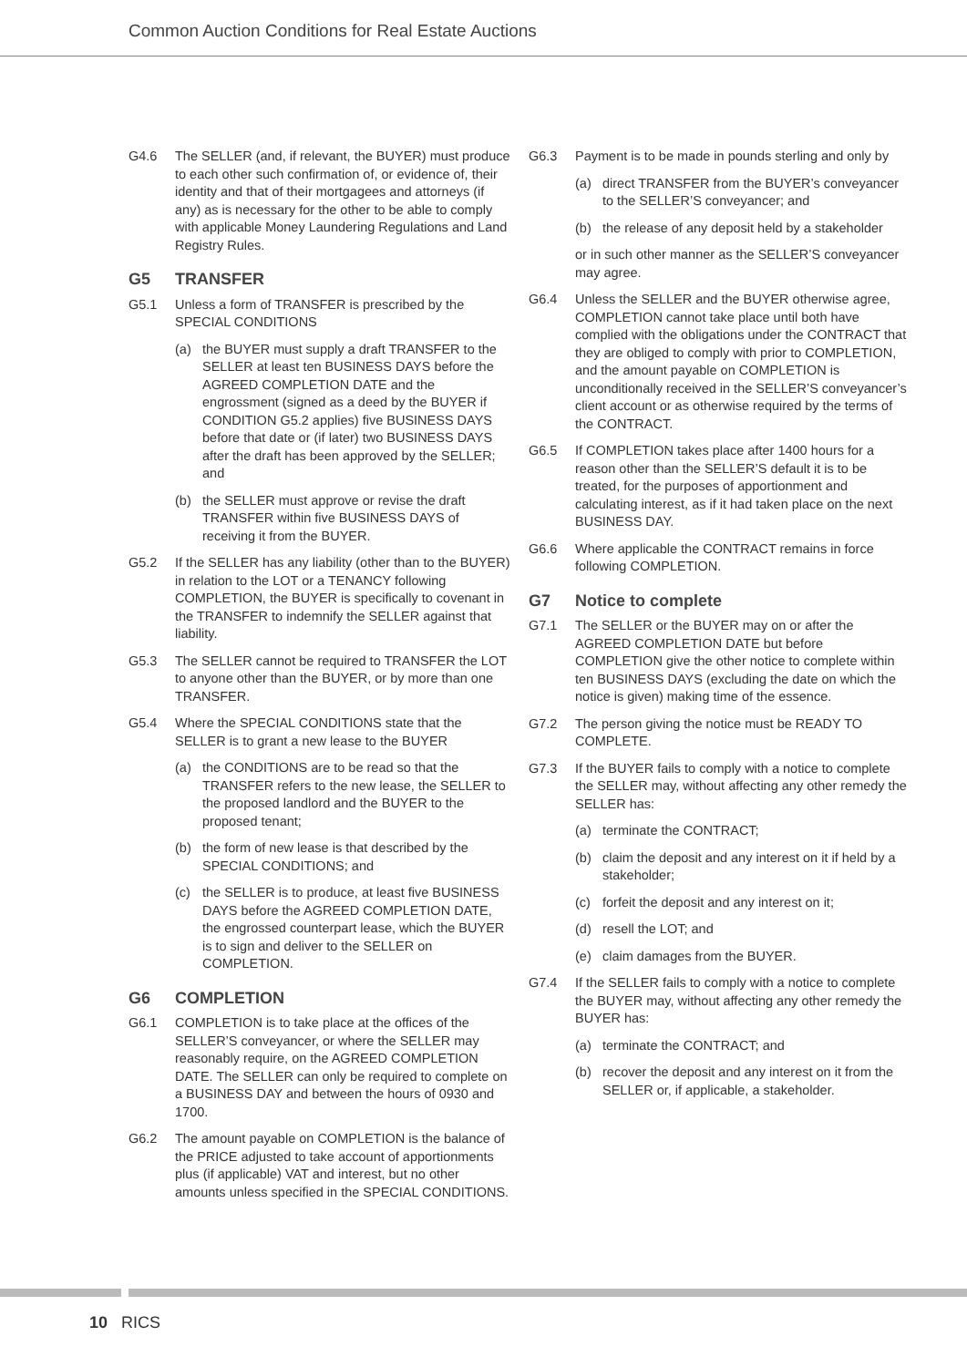Common Auction Conditions for Real Estate Auctions
G4.6 The SELLER (and, if relevant, the BUYER) must produce to each other such confirmation of, or evidence of, their identity and that of their mortgagees and attorneys (if any) as is necessary for the other to be able to comply with applicable Money Laundering Regulations and Land Registry Rules.
G5 TRANSFER
G5.1 Unless a form of TRANSFER is prescribed by the SPECIAL CONDITIONS
(a) the BUYER must supply a draft TRANSFER to the SELLER at least ten BUSINESS DAYS before the AGREED COMPLETION DATE and the engrossment (signed as a deed by the BUYER if CONDITION G5.2 applies) five BUSINESS DAYS before that date or (if later) two BUSINESS DAYS after the draft has been approved by the SELLER; and
(b) the SELLER must approve or revise the draft TRANSFER within five BUSINESS DAYS of receiving it from the BUYER.
G5.2 If the SELLER has any liability (other than to the BUYER) in relation to the LOT or a TENANCY following COMPLETION, the BUYER is specifically to covenant in the TRANSFER to indemnify the SELLER against that liability.
G5.3 The SELLER cannot be required to TRANSFER the LOT to anyone other than the BUYER, or by more than one TRANSFER.
G5.4 Where the SPECIAL CONDITIONS state that the SELLER is to grant a new lease to the BUYER
(a) the CONDITIONS are to be read so that the TRANSFER refers to the new lease, the SELLER to the proposed landlord and the BUYER to the proposed tenant;
(b) the form of new lease is that described by the SPECIAL CONDITIONS; and
(c) the SELLER is to produce, at least five BUSINESS DAYS before the AGREED COMPLETION DATE, the engrossed counterpart lease, which the BUYER is to sign and deliver to the SELLER on COMPLETION.
G6 COMPLETION
G6.1 COMPLETION is to take place at the offices of the SELLER’S conveyancer, or where the SELLER may reasonably require, on the AGREED COMPLETION DATE. The SELLER can only be required to complete on a BUSINESS DAY and between the hours of 0930 and 1700.
G6.2 The amount payable on COMPLETION is the balance of the PRICE adjusted to take account of apportionments plus (if applicable) VAT and interest, but no other amounts unless specified in the SPECIAL CONDITIONS.
G6.3 Payment is to be made in pounds sterling and only by
(a) direct TRANSFER from the BUYER’s conveyancer to the SELLER’S conveyancer; and
(b) the release of any deposit held by a stakeholder
or in such other manner as the SELLER’S conveyancer may agree.
G6.4 Unless the SELLER and the BUYER otherwise agree, COMPLETION cannot take place until both have complied with the obligations under the CONTRACT that they are obliged to comply with prior to COMPLETION, and the amount payable on COMPLETION is unconditionally received in the SELLER’S conveyancer’s client account or as otherwise required by the terms of the CONTRACT.
G6.5 If COMPLETION takes place after 1400 hours for a reason other than the SELLER’S default it is to be treated, for the purposes of apportionment and calculating interest, as if it had taken place on the next BUSINESS DAY.
G6.6 Where applicable the CONTRACT remains in force following COMPLETION.
G7 Notice to complete
G7.1 The SELLER or the BUYER may on or after the AGREED COMPLETION DATE but before COMPLETION give the other notice to complete within ten BUSINESS DAYS (excluding the date on which the notice is given) making time of the essence.
G7.2 The person giving the notice must be READY TO COMPLETE.
G7.3 If the BUYER fails to comply with a notice to complete the SELLER may, without affecting any other remedy the SELLER has:
(a) terminate the CONTRACT;
(b) claim the deposit and any interest on it if held by a stakeholder;
(c) forfeit the deposit and any interest on it;
(d) resell the LOT; and
(e) claim damages from the BUYER.
G7.4 If the SELLER fails to comply with a notice to complete the BUYER may, without affecting any other remedy the BUYER has:
(a) terminate the CONTRACT; and
(b) recover the deposit and any interest on it from the SELLER or, if applicable, a stakeholder.
10 RICS